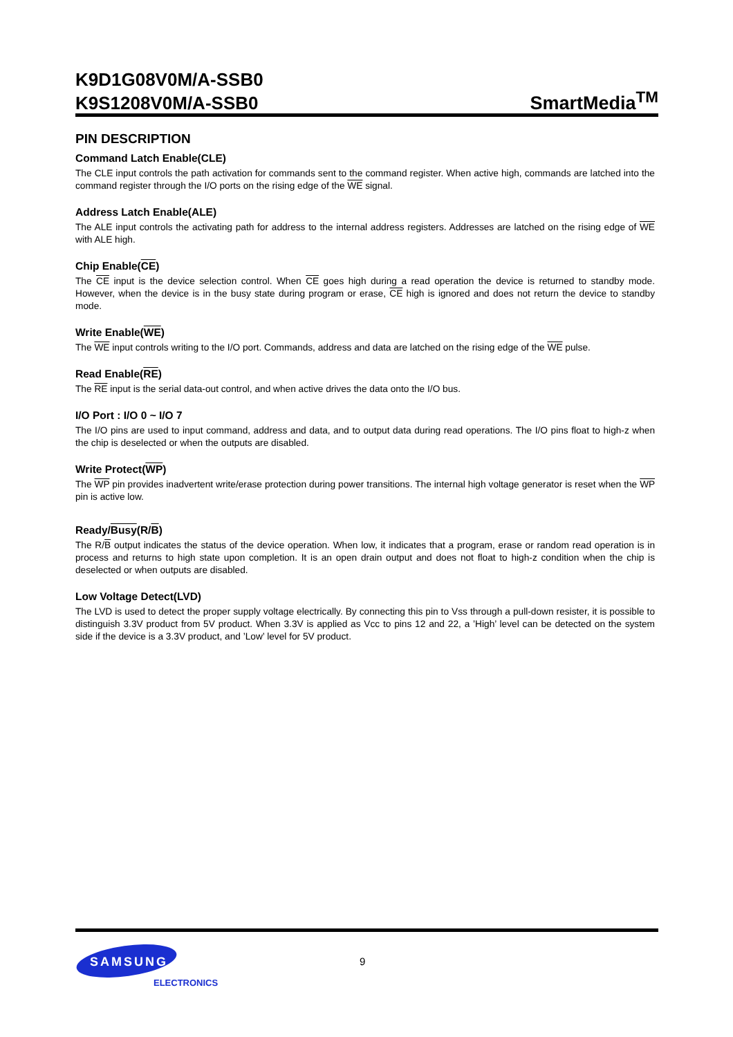K9D1G08V0M/A-SSB0
K9S1208V0M/A-SSB0
SmartMedia<sup>TM</sup>
PIN DESCRIPTION
Command Latch Enable(CLE)
The CLE input controls the path activation for commands sent to the command register. When active high, commands are latched into the command register through the I/O ports on the rising edge of the WE signal.
Address Latch Enable(ALE)
The ALE input controls the activating path for address to the internal address registers. Addresses are latched on the rising edge of WE with ALE high.
Chip Enable(CE)
The CE input is the device selection control. When CE goes high during a read operation the device is returned to standby mode. However, when the device is in the busy state during program or erase, CE high is ignored and does not return the device to standby mode.
Write Enable(WE)
The WE input controls writing to the I/O port. Commands, address and data are latched on the rising edge of the WE pulse.
Read Enable(RE)
The RE input is the serial data-out control, and when active drives the data onto the I/O bus.
I/O Port : I/O 0 ~ I/O 7
The I/O pins are used to input command, address and data, and to output data during read operations. The I/O pins float to high-z when the chip is deselected or when the outputs are disabled.
Write Protect(WP)
The WP pin provides inadvertent write/erase protection during power transitions. The internal high voltage generator is reset when the WP pin is active low.
Ready/Busy(R/B)
The R/B output indicates the status of the device operation. When low, it indicates that a program, erase or random read operation is in process and returns to high state upon completion. It is an open drain output and does not float to high-z condition when the chip is deselected or when outputs are disabled.
Low Voltage Detect(LVD)
The LVD is used to detect the proper supply voltage electrically. By connecting this pin to Vss through a pull-down resister, it is possible to distinguish 3.3V product from 5V product. When 3.3V is applied as Vcc to pins 12 and 22, a ’High’ level can be detected on the system side if the device is a 3.3V product, and ’Low’ level for 5V product.
SAMSUNG
ELECTRONICS
9